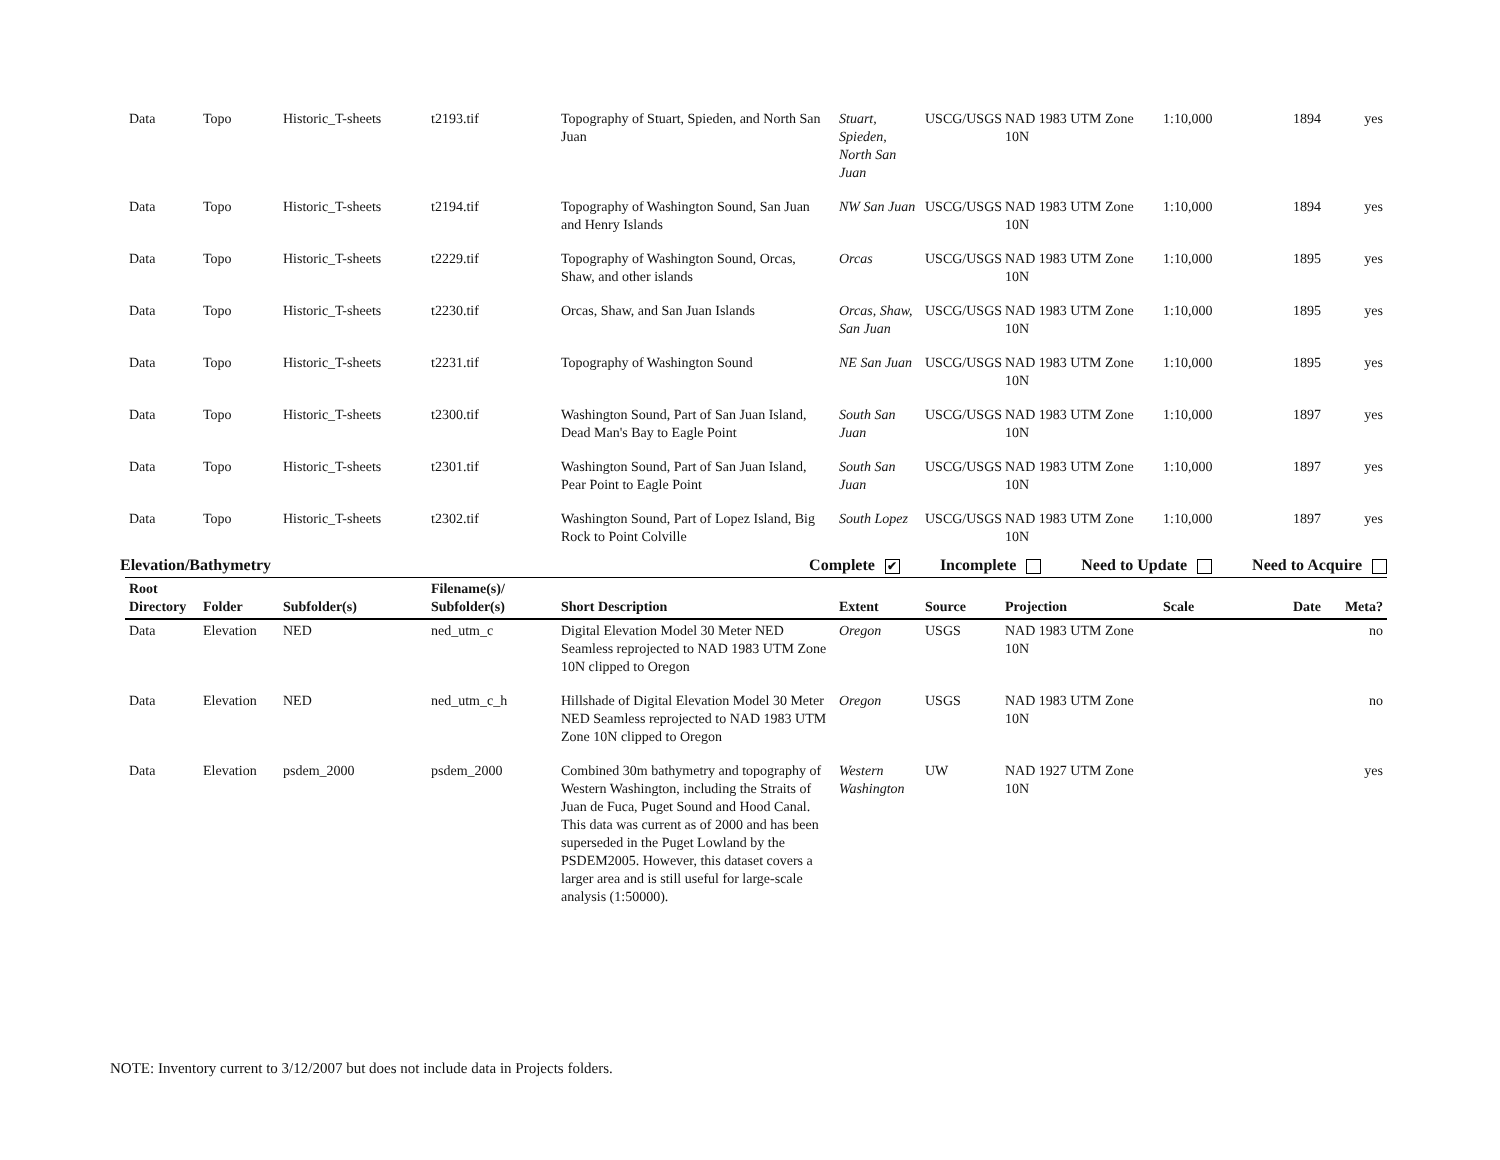| Data | Topo | Historic_T-sheets | t2193.tif | Topography of Stuart, Spieden, and North San Juan | Stuart, Spieden, North San Juan | USCG/USGS | NAD 1983 UTM Zone 10N | 1:10,000 | 1894 | yes |
| Data | Topo | Historic_T-sheets | t2194.tif | Topography of Washington Sound, San Juan and Henry Islands | NW San Juan | USCG/USGS | NAD 1983 UTM Zone 10N | 1:10,000 | 1894 | yes |
| Data | Topo | Historic_T-sheets | t2229.tif | Topography of Washington Sound, Orcas, Shaw, and other islands | Orcas | USCG/USGS | NAD 1983 UTM Zone 10N | 1:10,000 | 1895 | yes |
| Data | Topo | Historic_T-sheets | t2230.tif | Orcas, Shaw, and San Juan Islands | Orcas, Shaw, San Juan | USCG/USGS | NAD 1983 UTM Zone 10N | 1:10,000 | 1895 | yes |
| Data | Topo | Historic_T-sheets | t2231.tif | Topography of Washington Sound | NE San Juan | USCG/USGS | NAD 1983 UTM Zone 10N | 1:10,000 | 1895 | yes |
| Data | Topo | Historic_T-sheets | t2300.tif | Washington Sound, Part of San Juan Island, Dead Man's Bay to Eagle Point | South San Juan | USCG/USGS | NAD 1983 UTM Zone 10N | 1:10,000 | 1897 | yes |
| Data | Topo | Historic_T-sheets | t2301.tif | Washington Sound, Part of San Juan Island, Pear Point to Eagle Point | South San Juan | USCG/USGS | NAD 1983 UTM Zone 10N | 1:10,000 | 1897 | yes |
| Data | Topo | Historic_T-sheets | t2302.tif | Washington Sound, Part of Lopez Island, Big Rock to Point Colville | South Lopez | USCG/USGS | NAD 1983 UTM Zone 10N | 1:10,000 | 1897 | yes |
Elevation/Bathymetry Complete ✔ Incomplete Need to Update Need to Acquire
| Root Directory | Folder | Subfolder(s) | Filename(s)/ Subfolder(s) | Short Description | Extent | Source | Projection | Scale | Date | Meta? |
| --- | --- | --- | --- | --- | --- | --- | --- | --- | --- | --- |
| Data | Elevation | NED | ned_utm_c | Digital Elevation Model 30 Meter NED Seamless reprojected to NAD 1983 UTM Zone 10N clipped to Oregon | Oregon | USGS | NAD 1983 UTM Zone 10N | | | no |
| Data | Elevation | NED | ned_utm_c_h | Hillshade of Digital Elevation Model 30 Meter NED Seamless reprojected to NAD 1983 UTM Zone 10N clipped to Oregon | Oregon | USGS | NAD 1983 UTM Zone 10N | | | no |
| Data | Elevation | psdem_2000 | psdem_2000 | Combined 30m bathymetry and topography of Western Washington, including the Straits of Juan de Fuca, Puget Sound and Hood Canal. This data was current as of 2000 and has been superseded in the Puget Lowland by the PSDEM2005. However, this dataset covers a larger area and is still useful for large-scale analysis (1:50000). | Western Washington | UW | NAD 1927 UTM Zone 10N | | | yes |
NOTE: Inventory current to 3/12/2007 but does not include data in Projects folders.